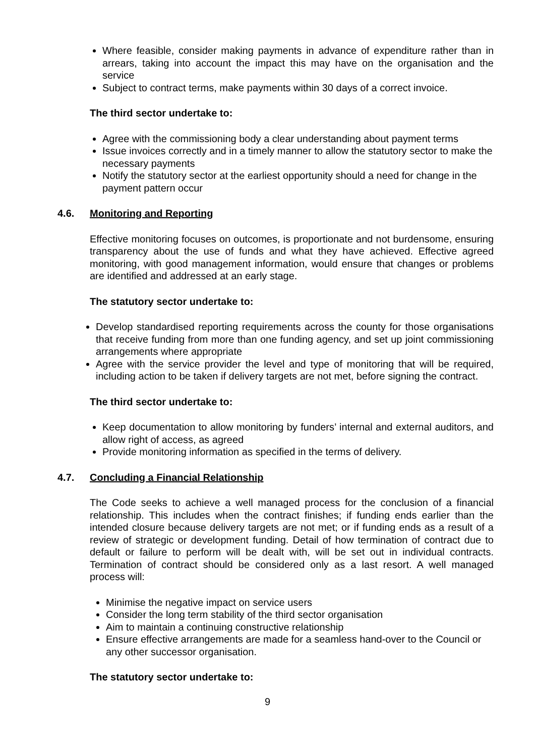Where feasible, consider making payments in advance of expenditure rather than in arrears, taking into account the impact this may have on the organisation and the service
Subject to contract terms, make payments within 30 days of a correct invoice.
The third sector undertake to:
Agree with the commissioning body a clear understanding about payment terms
Issue invoices correctly and in a timely manner to allow the statutory sector to make the necessary payments
Notify the statutory sector at the earliest opportunity should a need for change in the payment pattern occur
4.6. Monitoring and Reporting
Effective monitoring focuses on outcomes, is proportionate and not burdensome, ensuring transparency about the use of funds and what they have achieved. Effective agreed monitoring, with good management information, would ensure that changes or problems are identified and addressed at an early stage.
The statutory sector undertake to:
Develop standardised reporting requirements across the county for those organisations that receive funding from more than one funding agency, and set up joint commissioning arrangements where appropriate
Agree with the service provider the level and type of monitoring that will be required, including action to be taken if delivery targets are not met, before signing the contract.
The third sector undertake to:
Keep documentation to allow monitoring by funders’ internal and external auditors, and allow right of access, as agreed
Provide monitoring information as specified in the terms of delivery.
4.7. Concluding a Financial Relationship
The Code seeks to achieve a well managed process for the conclusion of a financial relationship. This includes when the contract finishes; if funding ends earlier than the intended closure because delivery targets are not met; or if funding ends as a result of a review of strategic or development funding. Detail of how termination of contract due to default or failure to perform will be dealt with, will be set out in individual contracts. Termination of contract should be considered only as a last resort. A well managed process will:
Minimise the negative impact on service users
Consider the long term stability of the third sector organisation
Aim to maintain a continuing constructive relationship
Ensure effective arrangements are made for a seamless hand-over to the Council or any other successor organisation.
The statutory sector undertake to:
9